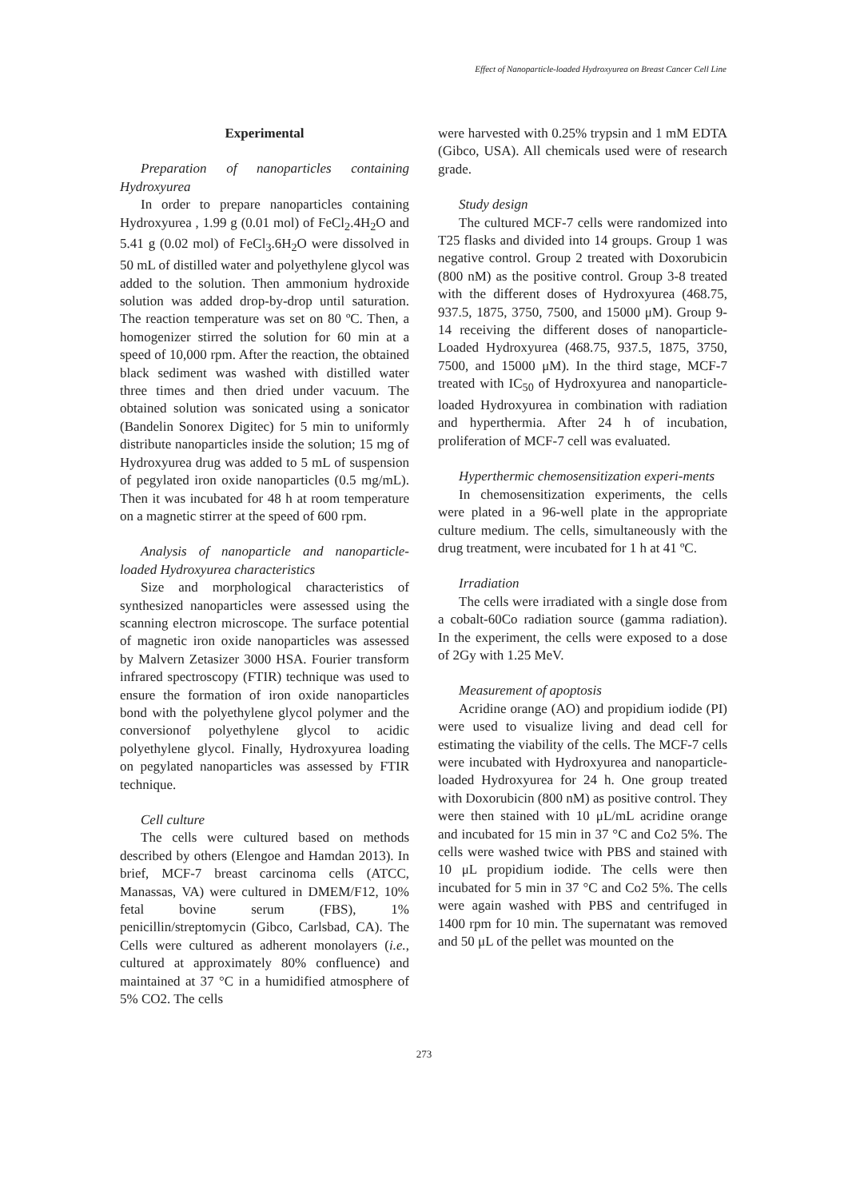Effect of Nanoparticle-loaded Hydroxyurea on Breast Cancer Cell Line
Experimental
Preparation of nanoparticles containing Hydroxyurea
In order to prepare nanoparticles containing Hydroxyurea , 1.99 g (0.01 mol) of FeCl<sub>2</sub>.4H<sub>2</sub>O and 5.41 g (0.02 mol) of FeCl<sub>3</sub>.6H<sub>2</sub>O were dissolved in 50 mL of distilled water and polyethylene glycol was added to the solution. Then ammonium hydroxide solution was added drop-by-drop until saturation. The reaction temperature was set on 80 ºC. Then, a homogenizer stirred the solution for 60 min at a speed of 10,000 rpm. After the reaction, the obtained black sediment was washed with distilled water three times and then dried under vacuum. The obtained solution was sonicated using a sonicator (Bandelin Sonorex Digitec) for 5 min to uniformly distribute nanoparticles inside the solution; 15 mg of Hydroxyurea drug was added to 5 mL of suspension of pegylated iron oxide nanoparticles (0.5 mg/mL). Then it was incubated for 48 h at room temperature on a magnetic stirrer at the speed of 600 rpm.
Analysis of nanoparticle and nanoparticle-loaded Hydroxyurea characteristics
Size and morphological characteristics of synthesized nanoparticles were assessed using the scanning electron microscope. The surface potential of magnetic iron oxide nanoparticles was assessed by Malvern Zetasizer 3000 HSA. Fourier transform infrared spectroscopy (FTIR) technique was used to ensure the formation of iron oxide nanoparticles bond with the polyethylene glycol polymer and the conversionof polyethylene glycol to acidic polyethylene glycol. Finally, Hydroxyurea loading on pegylated nanoparticles was assessed by FTIR technique.
Cell culture
The cells were cultured based on methods described by others (Elengoe and Hamdan 2013). In brief, MCF-7 breast carcinoma cells (ATCC, Manassas, VA) were cultured in DMEM/F12, 10% fetal bovine serum (FBS), 1% penicillin/streptomycin (Gibco, Carlsbad, CA). The Cells were cultured as adherent monolayers (i.e., cultured at approximately 80% confluence) and maintained at 37 °C in a humidified atmosphere of 5% CO2. The cells
were harvested with 0.25% trypsin and 1 mM EDTA (Gibco, USA). All chemicals used were of research grade.
Study design
The cultured MCF-7 cells were randomized into T25 flasks and divided into 14 groups. Group 1 was negative control. Group 2 treated with Doxorubicin (800 nM) as the positive control. Group 3-8 treated with the different doses of Hydroxyurea (468.75, 937.5, 1875, 3750, 7500, and 15000 μM). Group 9-14 receiving the different doses of nanoparticle-Loaded Hydroxyurea (468.75, 937.5, 1875, 3750, 7500, and 15000 μM). In the third stage, MCF-7 treated with IC<sub>50</sub> of Hydroxyurea and nanoparticle-loaded Hydroxyurea in combination with radiation and hyperthermia. After 24 h of incubation, proliferation of MCF-7 cell was evaluated.
Hyperthermic chemosensitization experi-ments
In chemosensitization experiments, the cells were plated in a 96-well plate in the appropriate culture medium. The cells, simultaneously with the drug treatment, were incubated for 1 h at 41 ºC.
Irradiation
The cells were irradiated with a single dose from a cobalt-60Co radiation source (gamma radiation). In the experiment, the cells were exposed to a dose of 2Gy with 1.25 MeV.
Measurement of apoptosis
Acridine orange (AO) and propidium iodide (PI) were used to visualize living and dead cell for estimating the viability of the cells. The MCF-7 cells were incubated with Hydroxyurea and nanoparticle-loaded Hydroxyurea for 24 h. One group treated with Doxorubicin (800 nM) as positive control. They were then stained with 10 μL/mL acridine orange and incubated for 15 min in 37 °C and Co2 5%. The cells were washed twice with PBS and stained with 10 μL propidium iodide. The cells were then incubated for 5 min in 37 °C and Co2 5%. The cells were again washed with PBS and centrifuged in 1400 rpm for 10 min. The supernatant was removed and 50 μL of the pellet was mounted on the
273